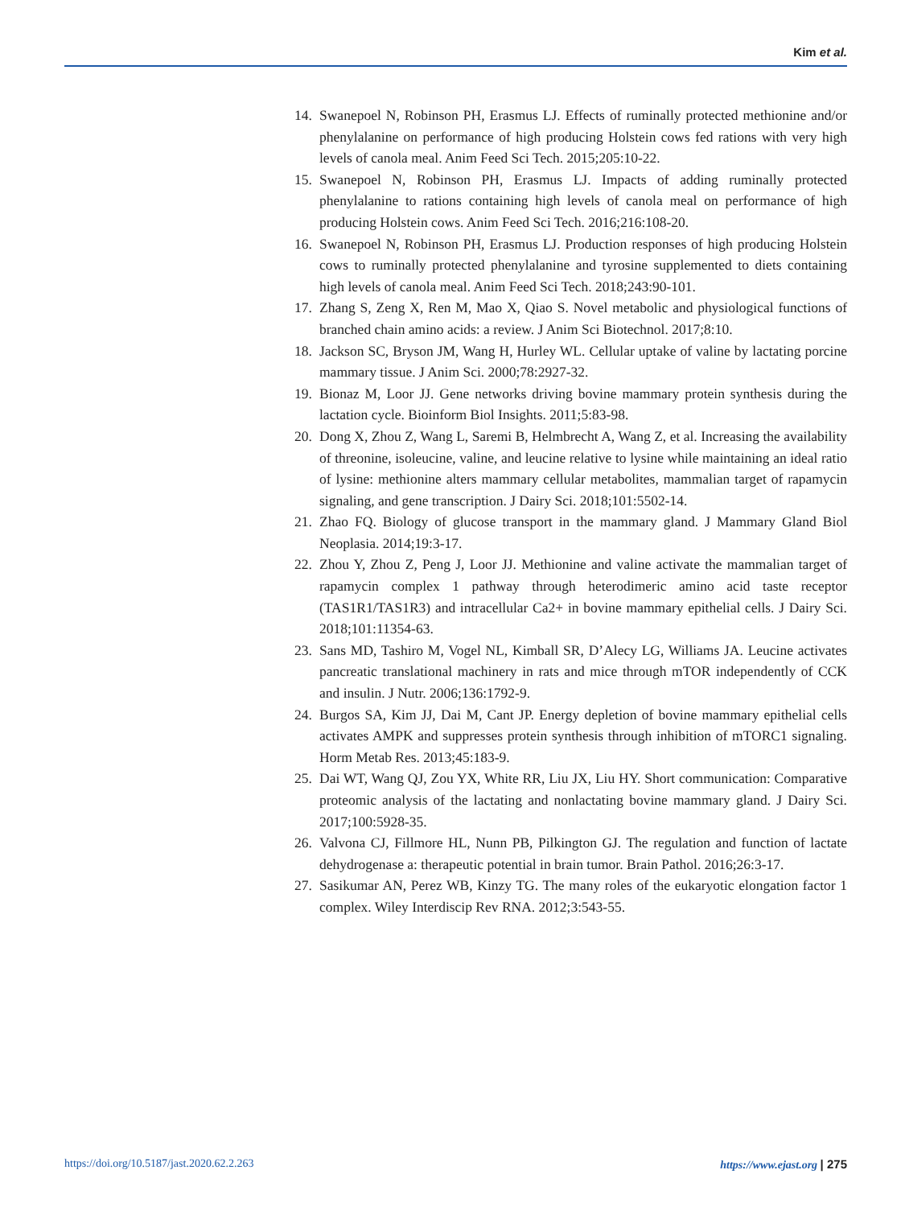Kim et al.
14. Swanepoel N, Robinson PH, Erasmus LJ. Effects of ruminally protected methionine and/or phenylalanine on performance of high producing Holstein cows fed rations with very high levels of canola meal. Anim Feed Sci Tech. 2015;205:10-22.
15. Swanepoel N, Robinson PH, Erasmus LJ. Impacts of adding ruminally protected phenylalanine to rations containing high levels of canola meal on performance of high producing Holstein cows. Anim Feed Sci Tech. 2016;216:108-20.
16. Swanepoel N, Robinson PH, Erasmus LJ. Production responses of high producing Holstein cows to ruminally protected phenylalanine and tyrosine supplemented to diets containing high levels of canola meal. Anim Feed Sci Tech. 2018;243:90-101.
17. Zhang S, Zeng X, Ren M, Mao X, Qiao S. Novel metabolic and physiological functions of branched chain amino acids: a review. J Anim Sci Biotechnol. 2017;8:10.
18. Jackson SC, Bryson JM, Wang H, Hurley WL. Cellular uptake of valine by lactating porcine mammary tissue. J Anim Sci. 2000;78:2927-32.
19. Bionaz M, Loor JJ. Gene networks driving bovine mammary protein synthesis during the lactation cycle. Bioinform Biol Insights. 2011;5:83-98.
20. Dong X, Zhou Z, Wang L, Saremi B, Helmbrecht A, Wang Z, et al. Increasing the availability of threonine, isoleucine, valine, and leucine relative to lysine while maintaining an ideal ratio of lysine: methionine alters mammary cellular metabolites, mammalian target of rapamycin signaling, and gene transcription. J Dairy Sci. 2018;101:5502-14.
21. Zhao FQ. Biology of glucose transport in the mammary gland. J Mammary Gland Biol Neoplasia. 2014;19:3-17.
22. Zhou Y, Zhou Z, Peng J, Loor JJ. Methionine and valine activate the mammalian target of rapamycin complex 1 pathway through heterodimeric amino acid taste receptor (TAS1R1/TAS1R3) and intracellular Ca2+ in bovine mammary epithelial cells. J Dairy Sci. 2018;101:11354-63.
23. Sans MD, Tashiro M, Vogel NL, Kimball SR, D’Alecy LG, Williams JA. Leucine activates pancreatic translational machinery in rats and mice through mTOR independently of CCK and insulin. J Nutr. 2006;136:1792-9.
24. Burgos SA, Kim JJ, Dai M, Cant JP. Energy depletion of bovine mammary epithelial cells activates AMPK and suppresses protein synthesis through inhibition of mTORC1 signaling. Horm Metab Res. 2013;45:183-9.
25. Dai WT, Wang QJ, Zou YX, White RR, Liu JX, Liu HY. Short communication: Comparative proteomic analysis of the lactating and nonlactating bovine mammary gland. J Dairy Sci. 2017;100:5928-35.
26. Valvona CJ, Fillmore HL, Nunn PB, Pilkington GJ. The regulation and function of lactate dehydrogenase a: therapeutic potential in brain tumor. Brain Pathol. 2016;26:3-17.
27. Sasikumar AN, Perez WB, Kinzy TG. The many roles of the eukaryotic elongation factor 1 complex. Wiley Interdiscip Rev RNA. 2012;3:543-55.
https://doi.org/10.5187/jast.2020.62.2.263 https://www.ejast.org | 275